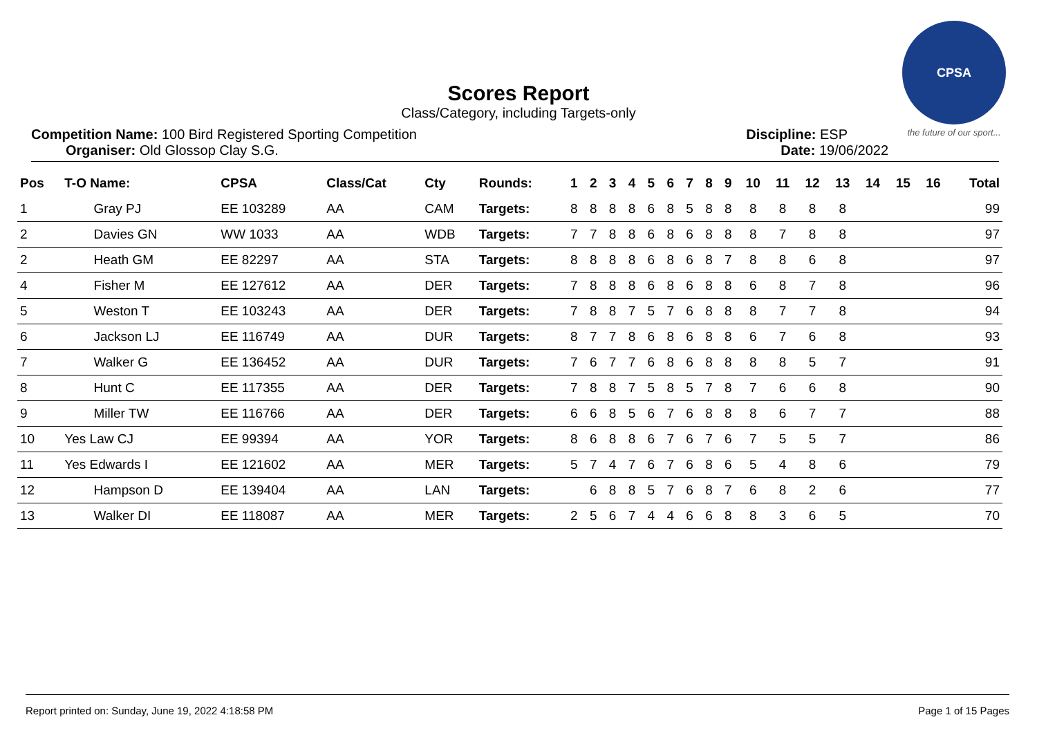CPSA
the future of our sport...
Scores Report
Class/Category, including Targets-only
Competition Name: 100 Bird Registered Sporting Competition
Organiser: Old Glossop Clay S.G.
Discipline: ESP
Date: 19/06/2022
| Pos | T-O Name: | CPSA | Class/Cat | Cty | Rounds: | 1 | 2 | 3 | 4 | 5 | 6 | 7 | 8 | 9 | 10 | 11 | 12 | 13 | 14 | 15 | 16 | Total |
| --- | --- | --- | --- | --- | --- | --- | --- | --- | --- | --- | --- | --- | --- | --- | --- | --- | --- | --- | --- | --- | --- | --- |
| 1 | Gray PJ | EE 103289 | AA | CAM | Targets: | 8 | 8 | 8 | 8 | 6 | 8 | 5 | 8 | 8 | 8 | 8 | 8 | 8 | | | | 99 |
| 2 | Davies GN | WW 1033 | AA | WDB | Targets: | 7 | 7 | 8 | 8 | 6 | 8 | 6 | 8 | 8 | 8 | 7 | 8 | 8 | | | | 97 |
| 2 | Heath GM | EE 82297 | AA | STA | Targets: | 8 | 8 | 8 | 8 | 6 | 8 | 6 | 8 | 7 | 8 | 8 | 6 | 8 | | | | 97 |
| 4 | Fisher M | EE 127612 | AA | DER | Targets: | 7 | 8 | 8 | 8 | 6 | 8 | 6 | 8 | 8 | 6 | 8 | 7 | 8 | | | | 96 |
| 5 | Weston T | EE 103243 | AA | DER | Targets: | 7 | 8 | 8 | 7 | 5 | 7 | 6 | 8 | 8 | 8 | 7 | 7 | 8 | | | | 94 |
| 6 | Jackson LJ | EE 116749 | AA | DUR | Targets: | 8 | 7 | 7 | 8 | 6 | 8 | 6 | 8 | 8 | 6 | 7 | 6 | 8 | | | | 93 |
| 7 | Walker G | EE 136452 | AA | DUR | Targets: | 7 | 6 | 7 | 7 | 6 | 8 | 6 | 8 | 8 | 8 | 8 | 5 | 7 | | | | 91 |
| 8 | Hunt C | EE 117355 | AA | DER | Targets: | 7 | 8 | 8 | 7 | 5 | 8 | 5 | 7 | 8 | 7 | 6 | 6 | 8 | | | | 90 |
| 9 | Miller TW | EE 116766 | AA | DER | Targets: | 6 | 6 | 8 | 5 | 6 | 7 | 6 | 8 | 8 | 8 | 6 | 7 | 7 | | | | 88 |
| 10 | Yes Law CJ | EE 99394 | AA | YOR | Targets: | 8 | 6 | 8 | 8 | 6 | 7 | 6 | 7 | 6 | 7 | 5 | 5 | 7 | | | | 86 |
| 11 | Yes Edwards I | EE 121602 | AA | MER | Targets: | 5 | 7 | 4 | 7 | 6 | 7 | 6 | 8 | 6 | 5 | 4 | 8 | 6 | | | | 79 |
| 12 | Hampson D | EE 139404 | AA | LAN | Targets: | | 6 | 8 | 8 | 5 | 7 | 6 | 8 | 7 | 6 | 8 | 2 | 6 | | | | 77 |
| 13 | Walker DI | EE 118087 | AA | MER | Targets: | 2 | 5 | 6 | 7 | 4 | 4 | 6 | 6 | 8 | 8 | 3 | 6 | 5 | | | | 70 |
Report printed on: Sunday, June 19, 2022 4:18:58 PM Page 1 of 15 Pages